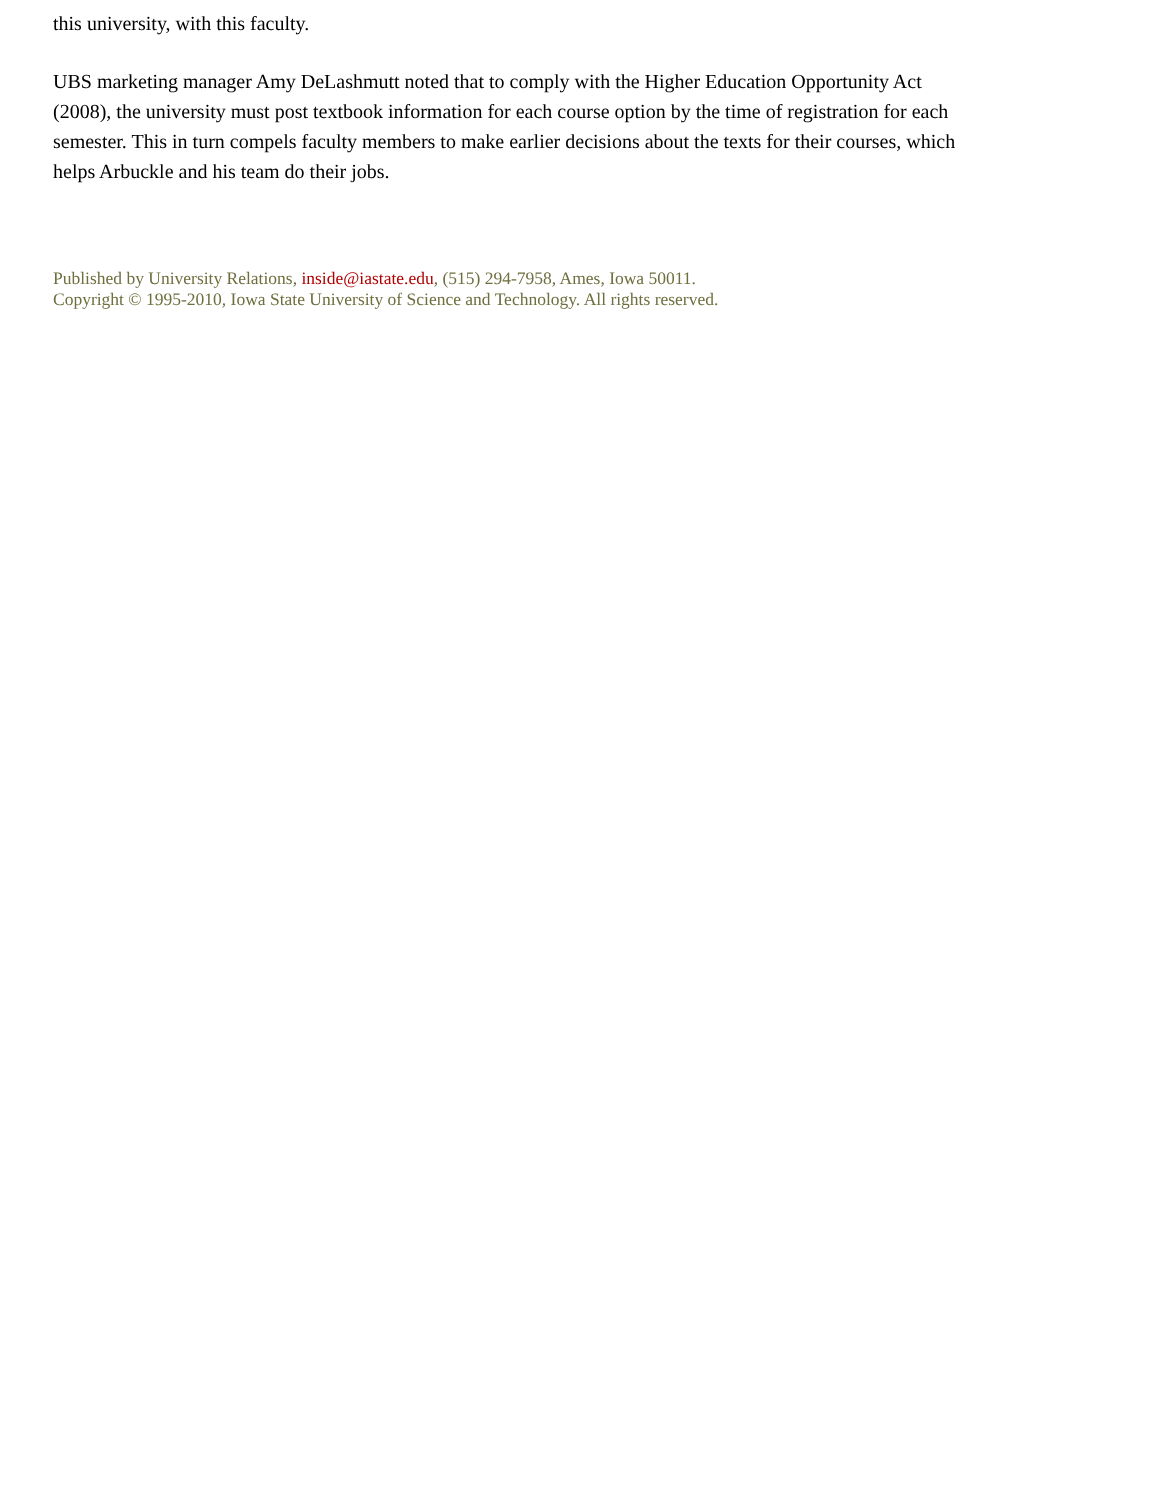this university, with this faculty.
UBS marketing manager Amy DeLashmutt noted that to comply with the Higher Education Opportunity Act (2008), the university must post textbook information for each course option by the time of registration for each semester. This in turn compels faculty members to make earlier decisions about the texts for their courses, which helps Arbuckle and his team do their jobs.
Published by University Relations, inside@iastate.edu, (515) 294-7958, Ames, Iowa 50011.
Copyright © 1995-2010, Iowa State University of Science and Technology. All rights reserved.